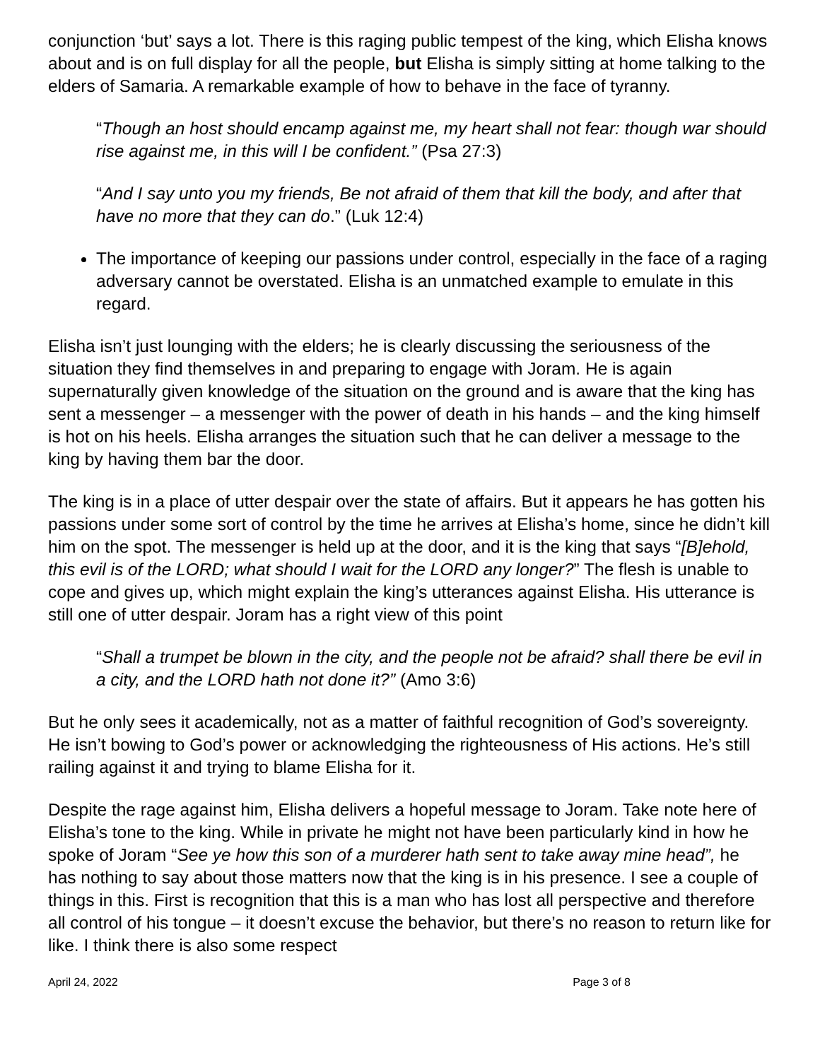conjunction ‘but’ says a lot. There is this raging public tempest of the king, which Elisha knows about and is on full display for all the people, but Elisha is simply sitting at home talking to the elders of Samaria. A remarkable example of how to behave in the face of tyranny.
“Though an host should encamp against me, my heart shall not fear: though war should rise against me, in this will I be confident.” (Psa 27:3)
“And I say unto you my friends, Be not afraid of them that kill the body, and after that have no more that they can do.” (Luk 12:4)
The importance of keeping our passions under control, especially in the face of a raging adversary cannot be overstated. Elisha is an unmatched example to emulate in this regard.
Elisha isn’t just lounging with the elders; he is clearly discussing the seriousness of the situation they find themselves in and preparing to engage with Joram. He is again supernaturally given knowledge of the situation on the ground and is aware that the king has sent a messenger – a messenger with the power of death in his hands – and the king himself is hot on his heels. Elisha arranges the situation such that he can deliver a message to the king by having them bar the door.
The king is in a place of utter despair over the state of affairs. But it appears he has gotten his passions under some sort of control by the time he arrives at Elisha’s home, since he didn’t kill him on the spot. The messenger is held up at the door, and it is the king that says “[B]ehold, this evil is of the LORD; what should I wait for the LORD any longer?” The flesh is unable to cope and gives up, which might explain the king’s utterances against Elisha. His utterance is still one of utter despair. Joram has a right view of this point
“Shall a trumpet be blown in the city, and the people not be afraid? shall there be evil in a city, and the LORD hath not done it?” (Amo 3:6)
But he only sees it academically, not as a matter of faithful recognition of God’s sovereignty. He isn’t bowing to God’s power or acknowledging the righteousness of His actions. He’s still railing against it and trying to blame Elisha for it.
Despite the rage against him, Elisha delivers a hopeful message to Joram. Take note here of Elisha’s tone to the king. While in private he might not have been particularly kind in how he spoke of Joram “See ye how this son of a murderer hath sent to take away mine head”, he has nothing to say about those matters now that the king is in his presence. I see a couple of things in this. First is recognition that this is a man who has lost all perspective and therefore all control of his tongue – it doesn’t excuse the behavior, but there’s no reason to return like for like. I think there is also some respect
April 24, 2022 Page 3 of 8